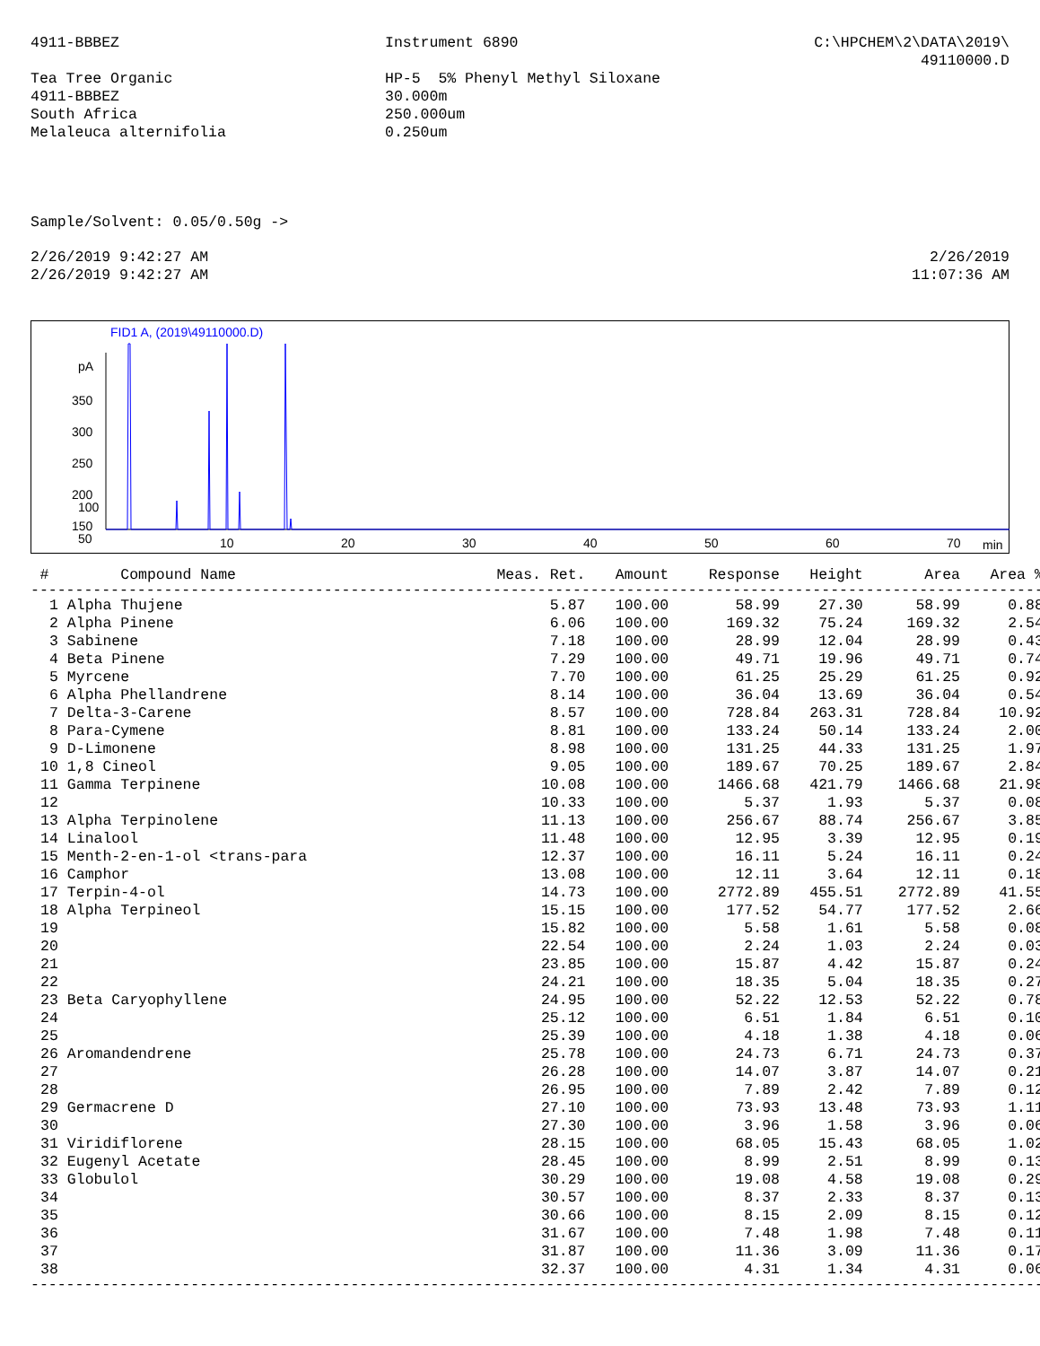4911-BBBEZ Tea Tree Organic 4911-BBBEZ South Africa Melaleuca alternifolia
Instrument 6890 HP-5 5% Phenyl Methyl Siloxane 30.000m 250.000um 0.250um
C:\HPCHEM\2\DATA\2019\ 49110000.D
Sample/Solvent: 0.05/0.50g ->
2/26/2019 9:42:27 AM 2/26/2019 9:42:27 AM
2/26/2019 11:07:36 AM
FID1 A, (2019\49110000.D)
pA
350
300
250
200
150
x
.
10
20
30
40
50
60
70
min
100
50
| # | Compound Name | Meas. Ret. | Amount | Response | Height | Area | Area % |
| --- | --- | --- | --- | --- | --- | --- | --- |
| ------------------------------------------------------------------------------------------------------------------ | | | | | | | |
| 1 | Alpha Thujene | 5.87 | 100.00 | 58.99 | 27.30 | 58.99 | 0.88 |
| 2 | Alpha Pinene | 6.06 | 100.00 | 169.32 | 75.24 | 169.32 | 2.54 |
| 3 | Sabinene | 7.18 | 100.00 | 28.99 | 12.04 | 28.99 | 0.43 |
| 4 | Beta Pinene | 7.29 | 100.00 | 49.71 | 19.96 | 49.71 | 0.74 |
| 5 | Myrcene | 7.70 | 100.00 | 61.25 | 25.29 | 61.25 | 0.92 |
| 6 | Alpha Phellandrene | 8.14 | 100.00 | 36.04 | 13.69 | 36.04 | 0.54 |
| 7 | Delta-3-Carene | 8.57 | 100.00 | 728.84 | 263.31 | 728.84 | 10.92 |
| 8 | Para-Cymene | 8.81 | 100.00 | 133.24 | 50.14 | 133.24 | 2.00 |
| 9 | D-Limonene | 8.98 | 100.00 | 131.25 | 44.33 | 131.25 | 1.97 |
| 10 | 1,8 Cineol | 9.05 | 100.00 | 189.67 | 70.25 | 189.67 | 2.84 |
| 11 | Gamma Terpinene | 10.08 | 100.00 | 1466.68 | 421.79 | 1466.68 | 21.98 |
| 12 | | 10.33 | 100.00 | 5.37 | 1.93 | 5.37 | 0.08 |
| 13 | Alpha Terpinolene | 11.13 | 100.00 | 256.67 | 88.74 | 256.67 | 3.85 |
| 14 | Linalool | 11.48 | 100.00 | 12.95 | 3.39 | 12.95 | 0.19 |
| 15 | Menth-2-en-1-ol <trans-para | 12.37 | 100.00 | 16.11 | 5.24 | 16.11 | 0.24 |
| 16 | Camphor | 13.08 | 100.00 | 12.11 | 3.64 | 12.11 | 0.18 |
| 17 | Terpin-4-ol | 14.73 | 100.00 | 2772.89 | 455.51 | 2772.89 | 41.55 |
| 18 | Alpha Terpineol | 15.15 | 100.00 | 177.52 | 54.77 | 177.52 | 2.66 |
| 19 | | 15.82 | 100.00 | 5.58 | 1.61 | 5.58 | 0.08 |
| 20 | | 22.54 | 100.00 | 2.24 | 1.03 | 2.24 | 0.03 |
| 21 | | 23.85 | 100.00 | 15.87 | 4.42 | 15.87 | 0.24 |
| 22 | | 24.21 | 100.00 | 18.35 | 5.04 | 18.35 | 0.27 |
| 23 | Beta Caryophyllene | 24.95 | 100.00 | 52.22 | 12.53 | 52.22 | 0.78 |
| 24 | | 25.12 | 100.00 | 6.51 | 1.84 | 6.51 | 0.10 |
| 25 | | 25.39 | 100.00 | 4.18 | 1.38 | 4.18 | 0.06 |
| 26 | Aromandendrene | 25.78 | 100.00 | 24.73 | 6.71 | 24.73 | 0.37 |
| 27 | | 26.28 | 100.00 | 14.07 | 3.87 | 14.07 | 0.21 |
| 28 | | 26.95 | 100.00 | 7.89 | 2.42 | 7.89 | 0.12 |
| 29 | Germacrene D | 27.10 | 100.00 | 73.93 | 13.48 | 73.93 | 1.11 |
| 30 | | 27.30 | 100.00 | 3.96 | 1.58 | 3.96 | 0.06 |
| 31 | Viridiflorene | 28.15 | 100.00 | 68.05 | 15.43 | 68.05 | 1.02 |
| 32 | Eugenyl Acetate | 28.45 | 100.00 | 8.99 | 2.51 | 8.99 | 0.13 |
| 33 | Globulol | 30.29 | 100.00 | 19.08 | 4.58 | 19.08 | 0.29 |
| 34 | | 30.57 | 100.00 | 8.37 | 2.33 | 8.37 | 0.13 |
| 35 | | 30.66 | 100.00 | 8.15 | 2.09 | 8.15 | 0.12 |
| 36 | | 31.67 | 100.00 | 7.48 | 1.98 | 7.48 | 0.11 |
| 37 | | 31.87 | 100.00 | 11.36 | 3.09 | 11.36 | 0.17 |
| 38 | | 32.37 | 100.00 | 4.31 | 1.34 | 4.31 | 0.06 |
| ------------------------------------------------------------------------------------------------------------------ | | | | | | | |